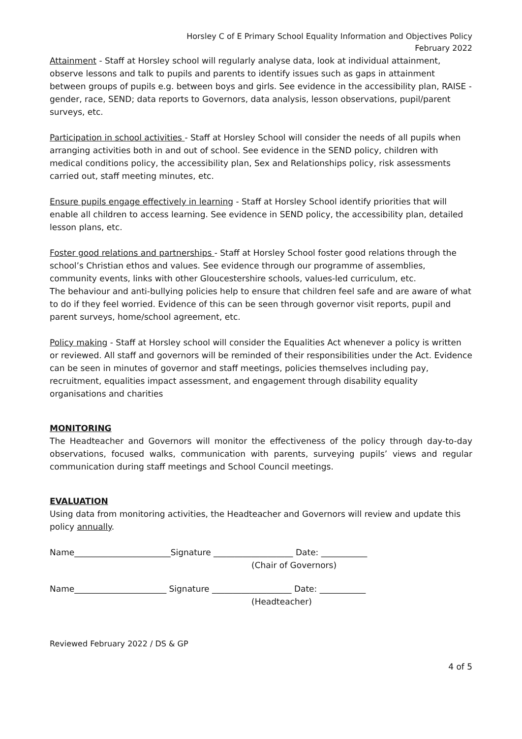Horsley C of E Primary School Equality Information and Objectives Policy
February 2022
Attainment - Staff at Horsley school will regularly analyse data, look at individual attainment, observe lessons and talk to pupils and parents to identify issues such as gaps in attainment between groups of pupils e.g. between boys and girls. See evidence in the accessibility plan, RAISE - gender, race, SEND; data reports to Governors, data analysis, lesson observations, pupil/parent surveys, etc.
Participation in school activities - Staff at Horsley School will consider the needs of all pupils when arranging activities both in and out of school. See evidence in the SEND policy, children with medical conditions policy, the accessibility plan, Sex and Relationships policy, risk assessments carried out, staff meeting minutes, etc.
Ensure pupils engage effectively in learning - Staff at Horsley School identify priorities that will enable all children to access learning. See evidence in SEND policy, the accessibility plan, detailed lesson plans, etc.
Foster good relations and partnerships - Staff at Horsley School foster good relations through the school’s Christian ethos and values. See evidence through our programme of assemblies, community events, links with other Gloucestershire schools, values-led curriculum, etc.
The behaviour and anti-bullying policies help to ensure that children feel safe and are aware of what to do if they feel worried. Evidence of this can be seen through governor visit reports, pupil and parent surveys, home/school agreement, etc.
Policy making - Staff at Horsley school will consider the Equalities Act whenever a policy is written or reviewed. All staff and governors will be reminded of their responsibilities under the Act. Evidence can be seen in minutes of governor and staff meetings, policies themselves including pay, recruitment, equalities impact assessment, and engagement through disability equality organisations and charities
MONITORING
The Headteacher and Governors will monitor the effectiveness of the policy through day-to-day observations, focused walks, communication with parents, surveying pupils’ views and regular communication during staff meetings and School Council meetings.
EVALUATION
Using data from monitoring activities, the Headteacher and Governors will review and update this policy annually.
Name_______________________Signature ___________________ Date: ___________
(Chair of Governors)
Name______________________ Signature ___________________ Date: ___________
(Headteacher)
Reviewed February 2022 / DS & GP
4 of 5